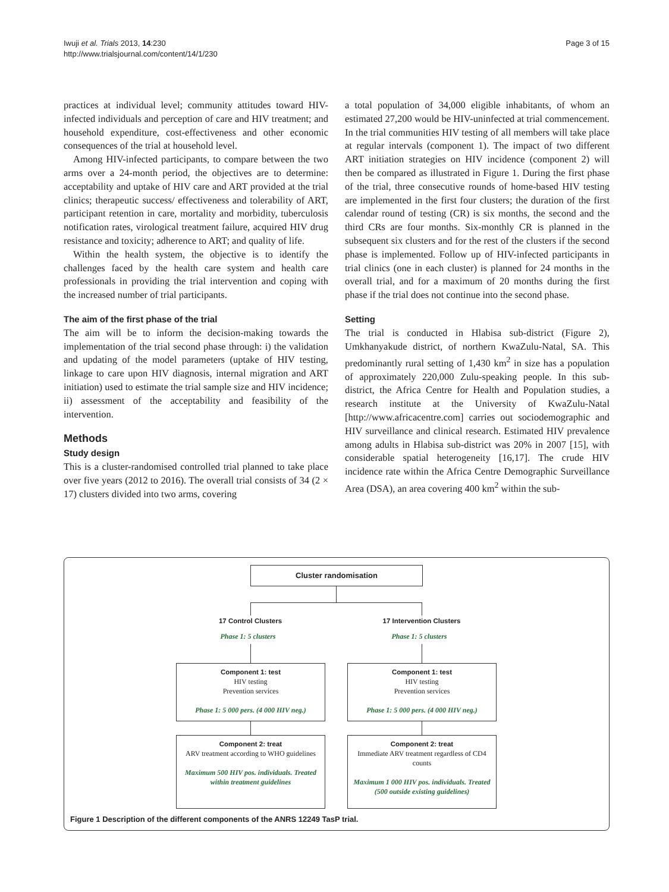Iwuji et al. Trials 2013, 14:230
http://www.trialsjournal.com/content/14/1/230
Page 3 of 15
practices at individual level; community attitudes toward HIV-infected individuals and perception of care and HIV treatment; and household expenditure, cost-effectiveness and other economic consequences of the trial at household level.
Among HIV-infected participants, to compare between the two arms over a 24-month period, the objectives are to determine: acceptability and uptake of HIV care and ART provided at the trial clinics; therapeutic success/ effectiveness and tolerability of ART, participant retention in care, mortality and morbidity, tuberculosis notification rates, virological treatment failure, acquired HIV drug resistance and toxicity; adherence to ART; and quality of life.
Within the health system, the objective is to identify the challenges faced by the health care system and health care professionals in providing the trial intervention and coping with the increased number of trial participants.
The aim of the first phase of the trial
The aim will be to inform the decision-making towards the implementation of the trial second phase through: i) the validation and updating of the model parameters (uptake of HIV testing, linkage to care upon HIV diagnosis, internal migration and ART initiation) used to estimate the trial sample size and HIV incidence; ii) assessment of the acceptability and feasibility of the intervention.
Methods
Study design
This is a cluster-randomised controlled trial planned to take place over five years (2012 to 2016). The overall trial consists of 34 (2 × 17) clusters divided into two arms, covering
a total population of 34,000 eligible inhabitants, of whom an estimated 27,200 would be HIV-uninfected at trial commencement. In the trial communities HIV testing of all members will take place at regular intervals (component 1). The impact of two different ART initiation strategies on HIV incidence (component 2) will then be compared as illustrated in Figure 1. During the first phase of the trial, three consecutive rounds of home-based HIV testing are implemented in the first four clusters; the duration of the first calendar round of testing (CR) is six months, the second and the third CRs are four months. Six-monthly CR is planned in the subsequent six clusters and for the rest of the clusters if the second phase is implemented. Follow up of HIV-infected participants in trial clinics (one in each cluster) is planned for 24 months in the overall trial, and for a maximum of 20 months during the first phase if the trial does not continue into the second phase.
Setting
The trial is conducted in Hlabisa sub-district (Figure 2), Umkhanyakude district, of northern KwaZulu-Natal, SA. This predominantly rural setting of 1,430 km<sup>2</sup> in size has a population of approximately 220,000 Zulu-speaking people. In this sub-district, the Africa Centre for Health and Population studies, a research institute at the University of KwaZulu-Natal [http://www.africacentre.com] carries out sociodemographic and HIV surveillance and clinical research. Estimated HIV prevalence among adults in Hlabisa sub-district was 20% in 2007 [15], with considerable spatial heterogeneity [16,17]. The crude HIV incidence rate within the Africa Centre Demographic Surveillance Area (DSA), an area covering 400 km<sup>2</sup> within the sub-
Cluster randomisation
17 Control Clusters 17 Intervention Clusters
Phase 1: 5 clusters Phase 1: 5 clusters
Component 1: test
HIV testing
Prevention services
Phase 1: 5 000 pers. (4 000 HIV neg.)
Component 1: test
HIV testing
Prevention services
Phase 1: 5 000 pers. (4 000 HIV neg.)
Component 2: treat
ARV treatment according to WHO guidelines
Maximum 500 HIV pos. individuals. Treated within treatment guidelines
Component 2: treat
Immediate ARV treatment regardless of CD4 counts
Maximum 1 000 HIV pos. individuals. Treated (500 outside existing guidelines)
Figure 1 Description of the different components of the ANRS 12249 TasP trial.